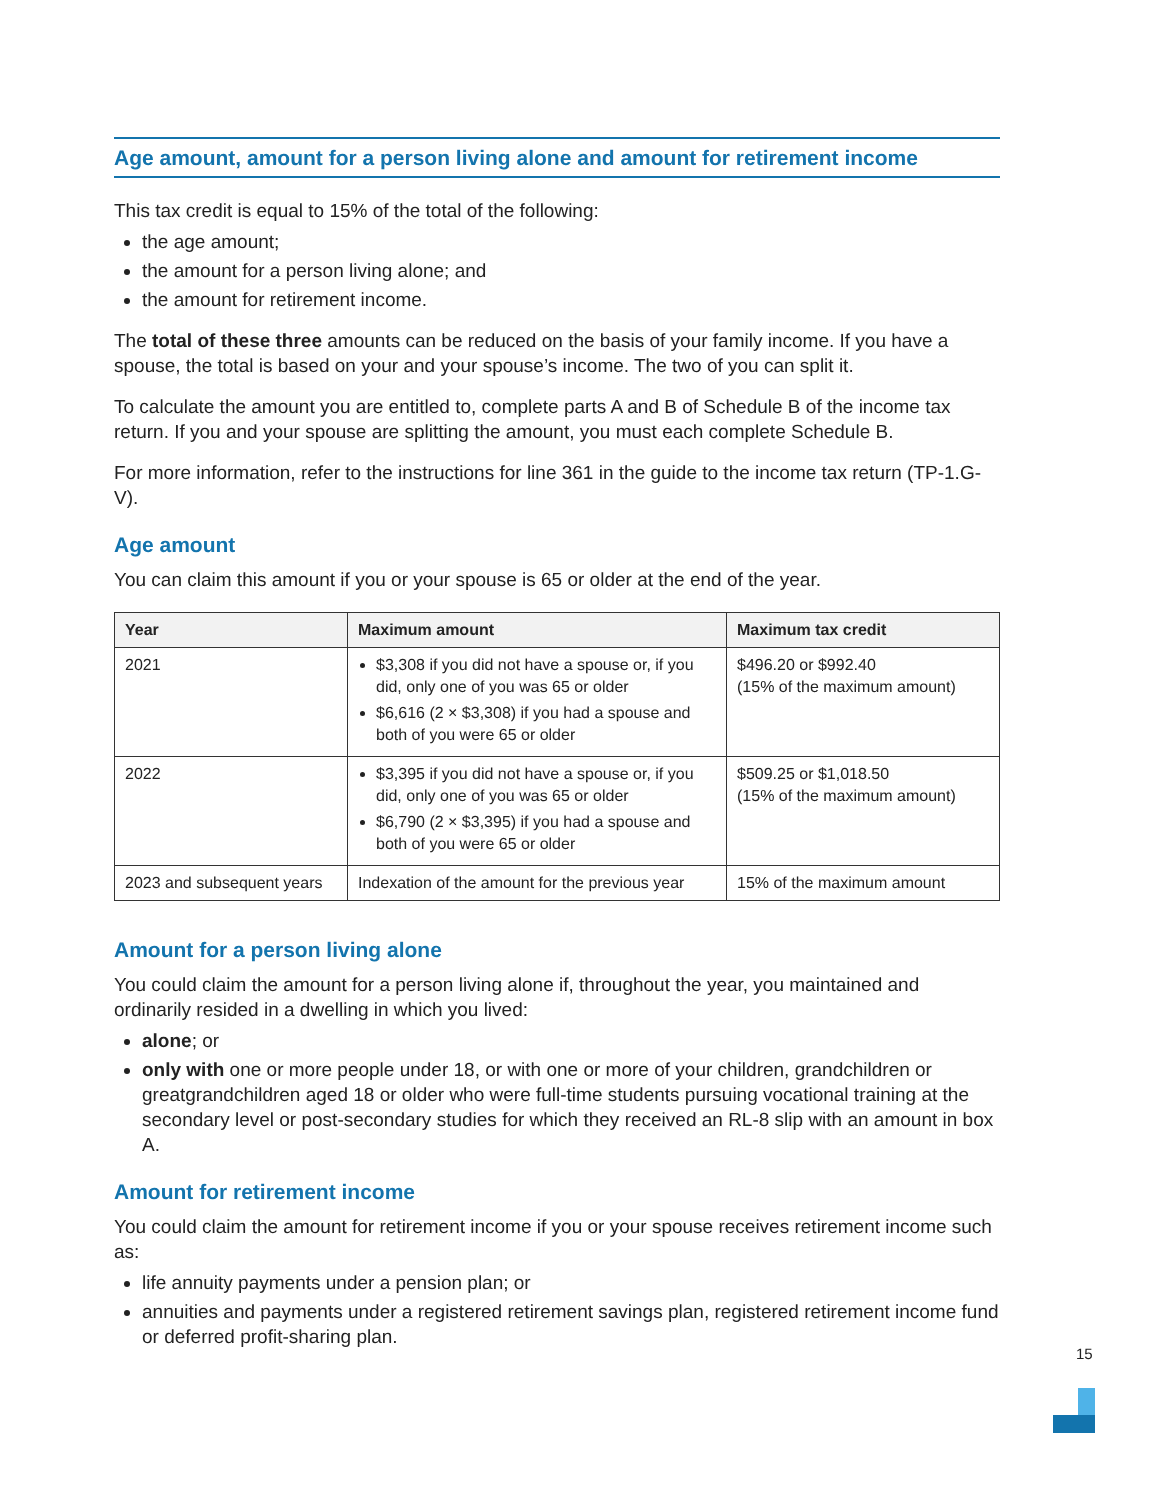Age amount, amount for a person living alone and amount for retirement income
This tax credit is equal to 15% of the total of the following:
the age amount;
the amount for a person living alone; and
the amount for retirement income.
The total of these three amounts can be reduced on the basis of your family income. If you have a spouse, the total is based on your and your spouse’s income. The two of you can split it.
To calculate the amount you are entitled to, complete parts A and B of Schedule B of the income tax return. If you and your spouse are splitting the amount, you must each complete Schedule B.
For more information, refer to the instructions for line 361 in the guide to the income tax return (TP-1.G-V).
Age amount
You can claim this amount if you or your spouse is 65 or older at the end of the year.
| Year | Maximum amount | Maximum tax credit |
| --- | --- | --- |
| 2021 | $3,308 if you did not have a spouse or, if you did, only one of you was 65 or older $6,616 (2 × $3,308) if you had a spouse and both of you were 65 or older | $496.20 or $992.40 (15% of the maximum amount) |
| 2022 | $3,395 if you did not have a spouse or, if you did, only one of you was 65 or older $6,790 (2 × $3,395) if you had a spouse and both of you were 65 or older | $509.25 or $1,018.50 (15% of the maximum amount) |
| 2023 and subsequent years | Indexation of the amount for the previous year | 15% of the maximum amount |
Amount for a person living alone
You could claim the amount for a person living alone if, throughout the year, you maintained and ordinarily resided in a dwelling in which you lived:
alone; or
only with one or more people under 18, or with one or more of your children, grandchildren or greatgrandchildren aged 18 or older who were full-time students pursuing vocational training at the secondary level or post-secondary studies for which they received an RL-8 slip with an amount in box A.
Amount for retirement income
You could claim the amount for retirement income if you or your spouse receives retirement income such as:
life annuity payments under a pension plan; or
annuities and payments under a registered retirement savings plan, registered retirement income fund or deferred profit-sharing plan.
15